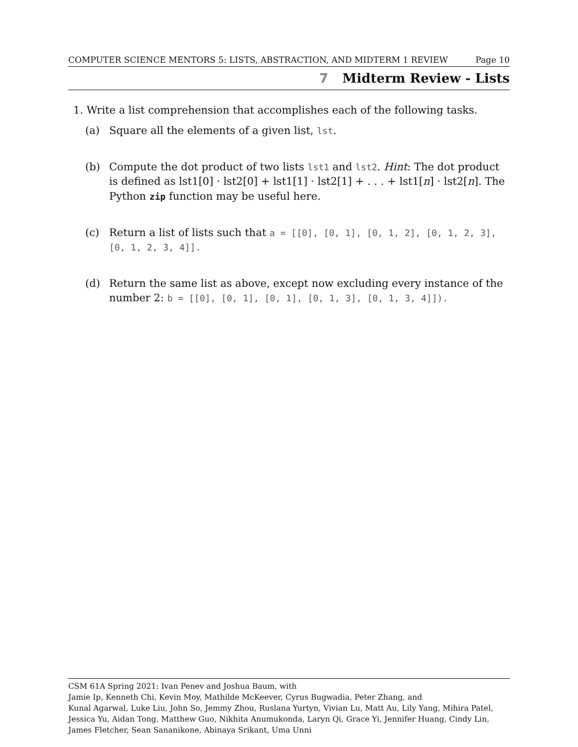COMPUTER SCIENCE MENTORS 5: LISTS, ABSTRACTION, AND MIDTERM 1 REVIEW Page 10
7 Midterm Review - Lists
1. Write a list comprehension that accomplishes each of the following tasks.
(a) Square all the elements of a given list, lst.
(b) Compute the dot product of two lists lst1 and lst2. Hint: The dot product is defined as lst1[0] · lst2[0] + lst1[1] · lst2[1] + . . . + lst1[n] · lst2[n]. The Python zip function may be useful here.
(c) Return a list of lists such that a = [[0], [0, 1], [0, 1, 2], [0, 1, 2, 3], [0, 1, 2, 3, 4]].
(d) Return the same list as above, except now excluding every instance of the number 2: b = [[0], [0, 1], [0, 1], [0, 1, 3], [0, 1, 3, 4]]).
CSM 61A Spring 2021: Ivan Penev and Joshua Baum, with
Jamie Ip, Kenneth Chi, Kevin Moy, Mathilde McKeever, Cyrus Bugwadia, Peter Zhang, and
Kunal Agarwal, Luke Liu, John So, Jemmy Zhou, Ruslana Yurtyn, Vivian Lu, Matt Au, Lily Yang, Mihira Patel, Jessica Yu, Aidan Tong, Matthew Guo, Nikhita Anumukonda, Laryn Qi, Grace Yi, Jennifer Huang, Cindy Lin, James Fletcher, Sean Sananikone, Abinaya Srikant, Uma Unni